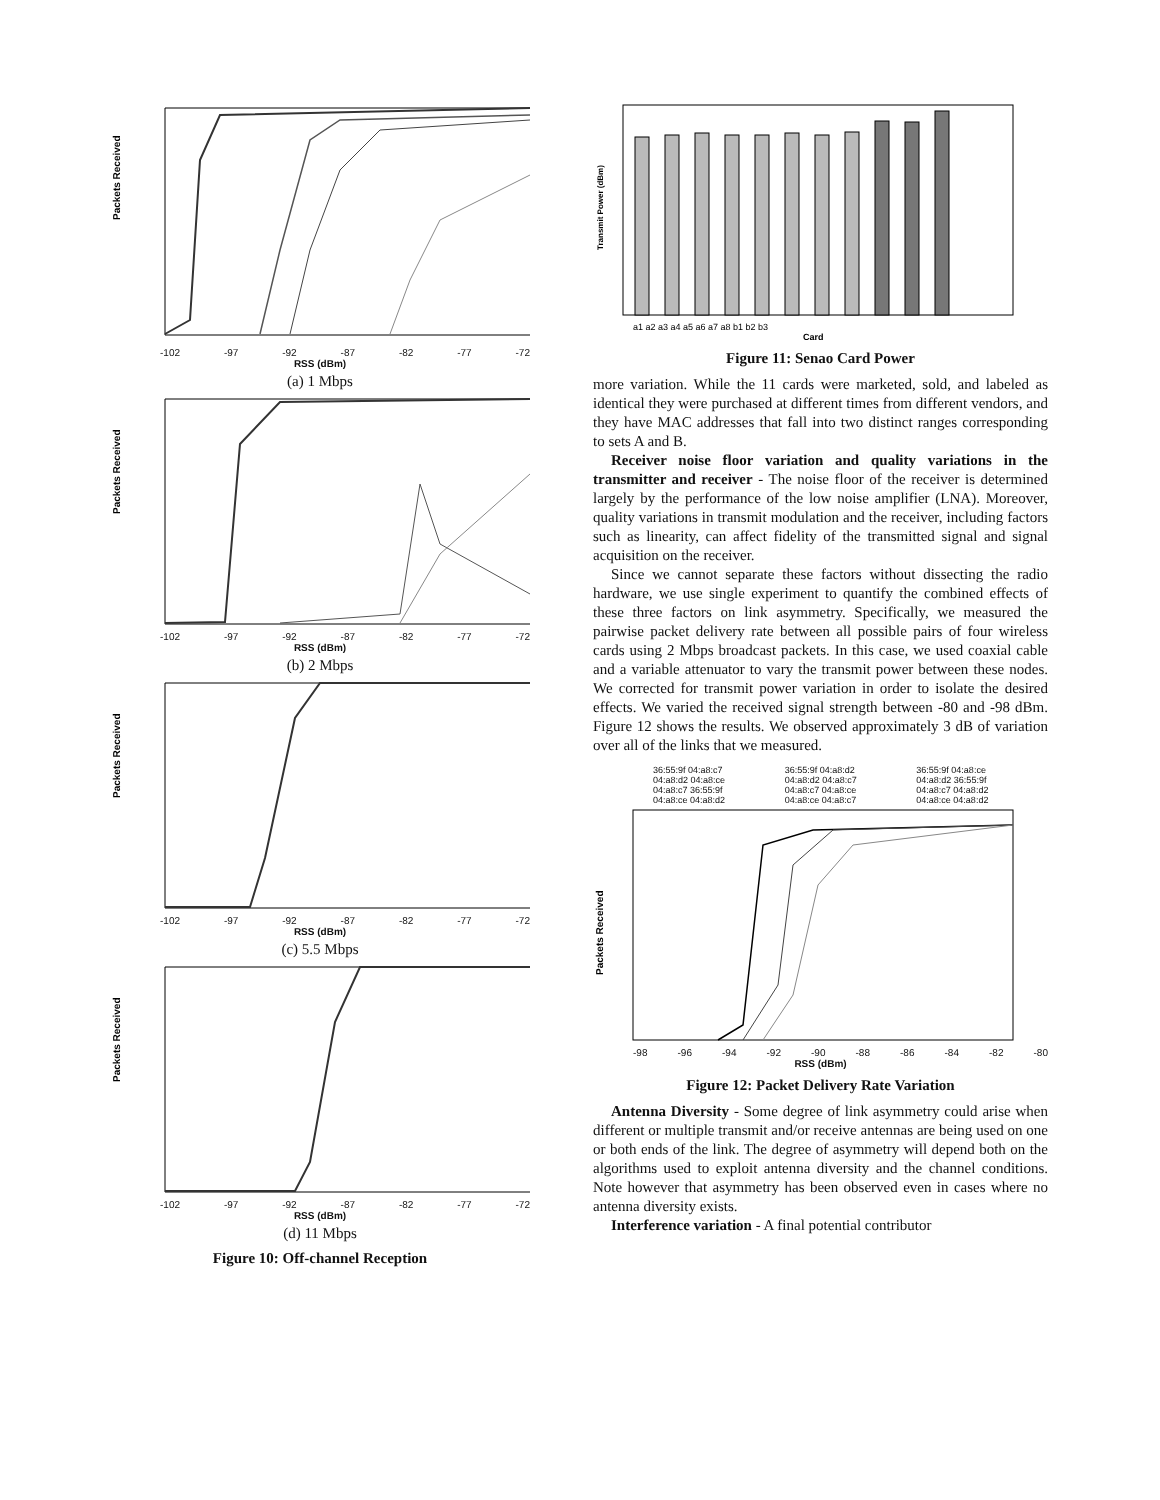Packets Received
-102 -97 -92 -87 -82 -77 -72
RSS (dBm)
(a) 1 Mbps
Packets Received
-102 -97 -92 -87 -82 -77 -72
RSS (dBm)
(b) 2 Mbps
Packets Received
-102 -97 -92 -87 -82 -77 -72
RSS (dBm)
(c) 5.5 Mbps
Packets Received
-102 -97 -92 -87 -82 -77 -72
RSS (dBm)
(d) 11 Mbps
Figure 10: Off-channel Reception
Transmit Power (dBm)
a1 a2 a3 a4 a5 a6 a7 a8 b1 b2 b3
Card
Figure 11: Senao Card Power
more variation. While the 11 cards were marketed, sold, and labeled as identical they were purchased at different times from different vendors, and they have MAC addresses that fall into two distinct ranges corresponding to sets A and B.
Receiver noise floor variation and quality variations in the transmitter and receiver - The noise floor of the receiver is determined largely by the performance of the low noise amplifier (LNA). Moreover, quality variations in transmit modulation and the receiver, including factors such as linearity, can affect fidelity of the transmitted signal and signal acquisition on the receiver.
Since we cannot separate these factors without dissecting the radio hardware, we use single experiment to quantify the combined effects of these three factors on link asymmetry. Specifically, we measured the pairwise packet delivery rate between all possible pairs of four wireless cards using 2 Mbps broadcast packets. In this case, we used coaxial cable and a variable attenuator to vary the transmit power between these nodes. We corrected for transmit power variation in order to isolate the desired effects. We varied the received signal strength between -80 and -98 dBm. Figure 12 shows the results. We observed approximately 3 dB of variation over all of the links that we measured.
36:55:9f 04:a8:c7 36:55:9f 04:a8:d2 36:55:9f 04:a8:ce 04:a8:d2 04:a8:ce 04:a8:d2 04:a8:c7 04:a8:d2 36:55:9f 04:a8:c7 36:55:9f 04:a8:c7 04:a8:ce 04:a8:c7 04:a8:d2 04:a8:ce 04:a8:d2 04:a8:ce 04:a8:c7 04:a8:ce 04:a8:d2
Packets Received
-98 -96 -94 -92 -90 -88 -86 -84 -82 -80
RSS (dBm)
Figure 12: Packet Delivery Rate Variation
Antenna Diversity - Some degree of link asymmetry could arise when different or multiple transmit and/or receive antennas are being used on one or both ends of the link. The degree of asymmetry will depend both on the algorithms used to exploit antenna diversity and the channel conditions. Note however that asymmetry has been observed even in cases where no antenna diversity exists.
Interference variation - A final potential contributor